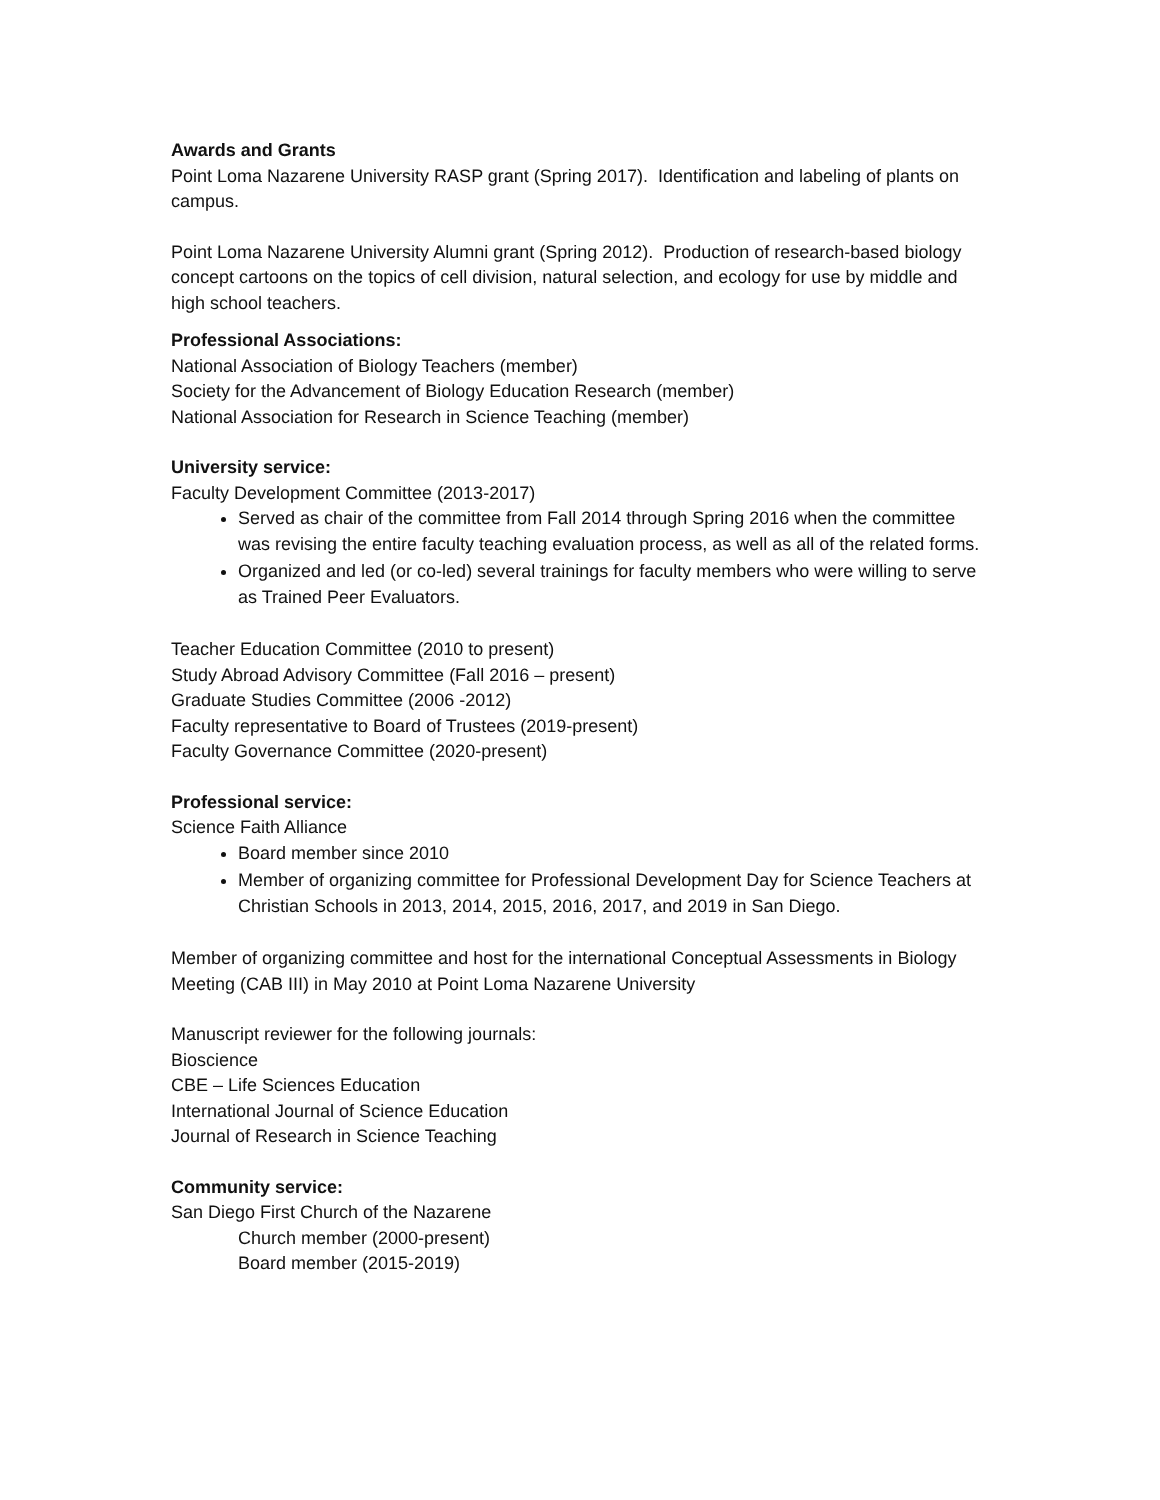Awards and Grants
Point Loma Nazarene University RASP grant (Spring 2017). Identification and labeling of plants on campus.
Point Loma Nazarene University Alumni grant (Spring 2012). Production of research-based biology concept cartoons on the topics of cell division, natural selection, and ecology for use by middle and high school teachers.
Professional Associations:
National Association of Biology Teachers (member)
Society for the Advancement of Biology Education Research (member)
National Association for Research in Science Teaching (member)
University service:
Faculty Development Committee (2013-2017)
Served as chair of the committee from Fall 2014 through Spring 2016 when the committee was revising the entire faculty teaching evaluation process, as well as all of the related forms.
Organized and led (or co-led) several trainings for faculty members who were willing to serve as Trained Peer Evaluators.
Teacher Education Committee (2010 to present)
Study Abroad Advisory Committee (Fall 2016 – present)
Graduate Studies Committee (2006 -2012)
Faculty representative to Board of Trustees (2019-present)
Faculty Governance Committee (2020-present)
Professional service:
Science Faith Alliance
Board member since 2010
Member of organizing committee for Professional Development Day for Science Teachers at Christian Schools in 2013, 2014, 2015, 2016, 2017, and 2019 in San Diego.
Member of organizing committee and host for the international Conceptual Assessments in Biology Meeting (CAB III) in May 2010 at Point Loma Nazarene University
Manuscript reviewer for the following journals:
Bioscience
CBE – Life Sciences Education
International Journal of Science Education
Journal of Research in Science Teaching
Community service:
San Diego First Church of the Nazarene
Church member (2000-present)
Board member (2015-2019)